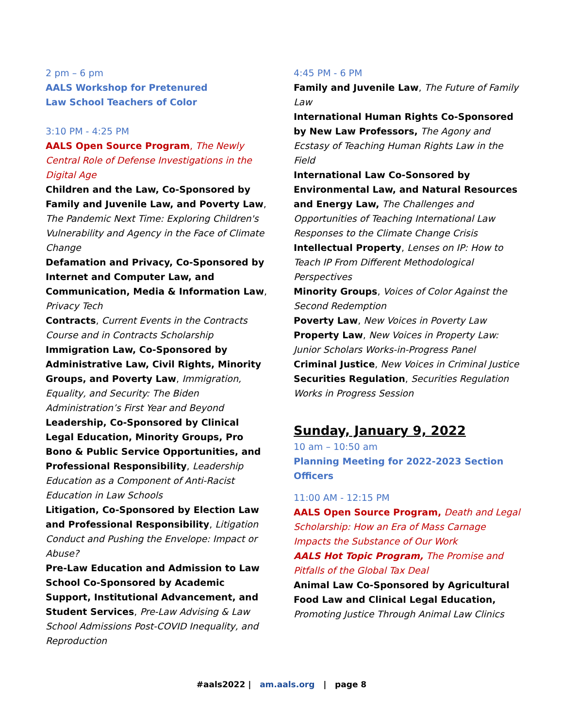2 pm – 6 pm
AALS Workshop for Pretenured
Law School Teachers of Color
3:10 PM - 4:25 PM
AALS Open Source Program, The Newly Central Role of Defense Investigations in the Digital Age
Children and the Law, Co-Sponsored by Family and Juvenile Law, and Poverty Law, The Pandemic Next Time: Exploring Children's Vulnerability and Agency in the Face of Climate Change
Defamation and Privacy, Co-Sponsored by Internet and Computer Law, and Communication, Media & Information Law, Privacy Tech
Contracts, Current Events in the Contracts Course and in Contracts Scholarship
Immigration Law, Co-Sponsored by Administrative Law, Civil Rights, Minority Groups, and Poverty Law, Immigration, Equality, and Security: The Biden Administration’s First Year and Beyond
Leadership, Co-Sponsored by Clinical Legal Education, Minority Groups, Pro Bono & Public Service Opportunities, and Professional Responsibility, Leadership Education as a Component of Anti-Racist Education in Law Schools
Litigation, Co-Sponsored by Election Law and Professional Responsibility, Litigation Conduct and Pushing the Envelope: Impact or Abuse?
Pre-Law Education and Admission to Law School Co-Sponsored by Academic Support, Institutional Advancement, and Student Services, Pre-Law Advising & Law School Admissions Post-COVID Inequality, and Reproduction
4:45 PM - 6 PM
Family and Juvenile Law, The Future of Family Law
International Human Rights Co-Sponsored by New Law Professors, The Agony and Ecstasy of Teaching Human Rights Law in the Field
International Law Co-Sonsored by Environmental Law, and Natural Resources and Energy Law, The Challenges and Opportunities of Teaching International Law Responses to the Climate Change Crisis
Intellectual Property, Lenses on IP: How to Teach IP From Different Methodological Perspectives
Minority Groups, Voices of Color Against the Second Redemption
Poverty Law, New Voices in Poverty Law
Property Law, New Voices in Property Law: Junior Scholars Works-in-Progress Panel
Criminal Justice, New Voices in Criminal Justice
Securities Regulation, Securities Regulation Works in Progress Session
Sunday, January 9, 2022
10 am – 10:50 am
Planning Meeting for 2022-2023 Section Officers
11:00 AM - 12:15 PM
AALS Open Source Program, Death and Legal Scholarship: How an Era of Mass Carnage Impacts the Substance of Our Work
AALS Hot Topic Program, The Promise and Pitfalls of the Global Tax Deal
Animal Law Co-Sponsored by Agricultural Food Law and Clinical Legal Education, Promoting Justice Through Animal Law Clinics
#aals2022 | am.aals.org | page 8